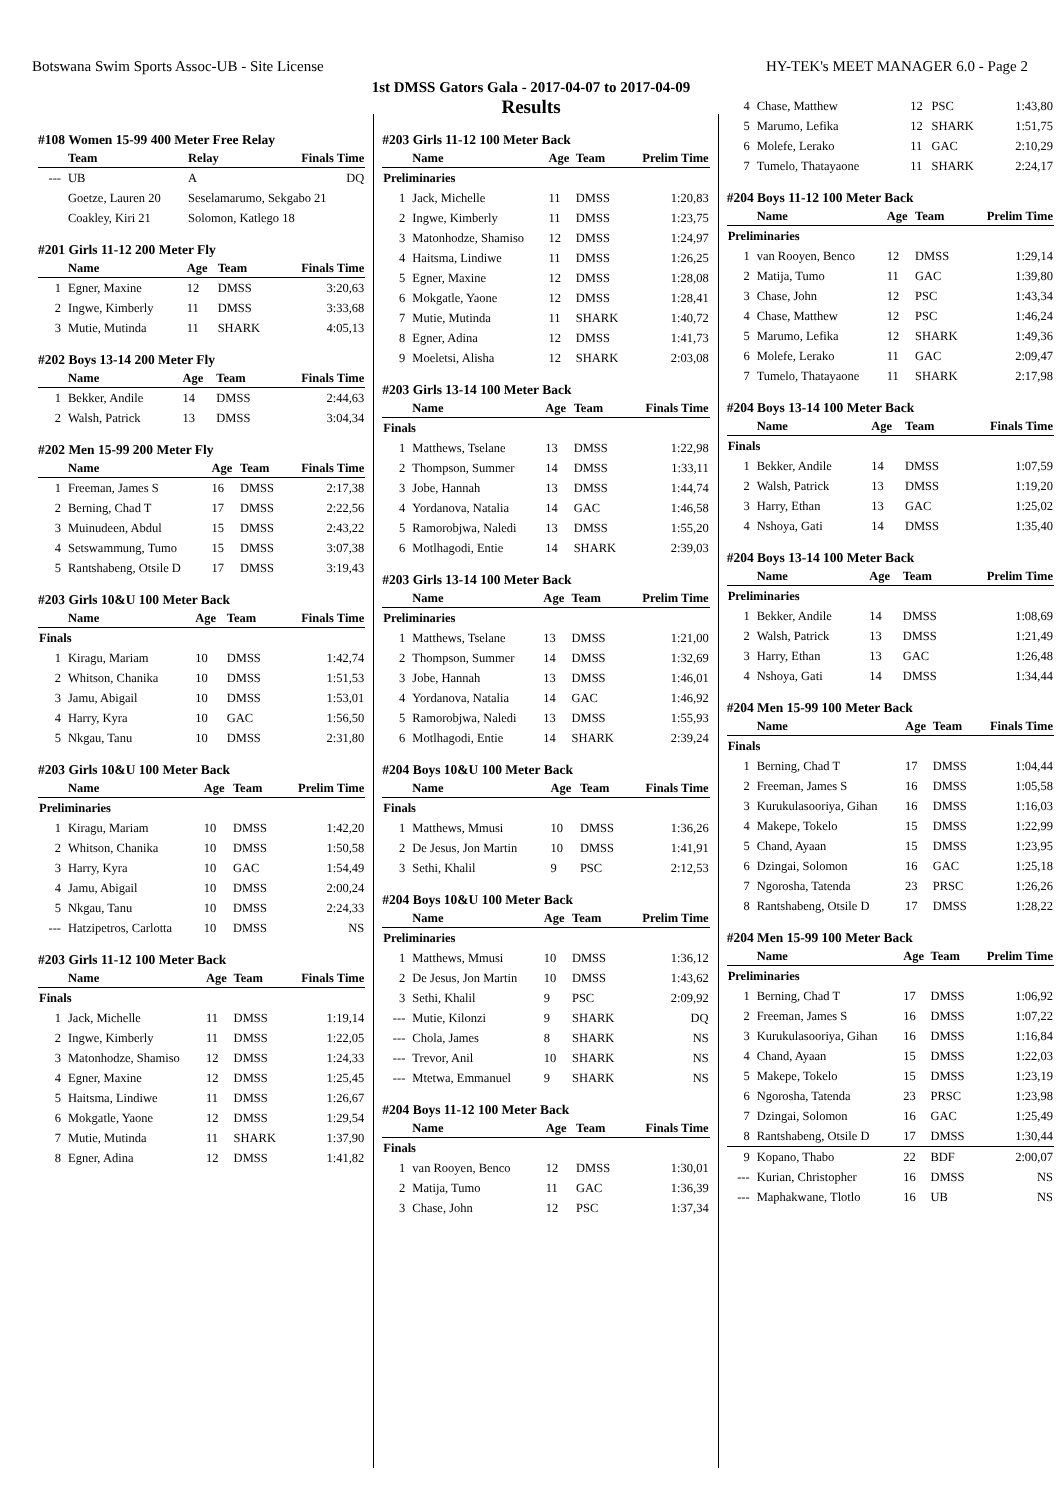Botswana Swim Sports Assoc-UB - Site License HY-TEK's MEET MANAGER 6.0 - Page 2
1st DMSS Gators Gala - 2017-04-07 to 2017-04-09
Results
#108 Women 15-99 400 Meter Free Relay
| | Team | Relay | Finals Time |
| --- | --- | --- | --- |
| --- | UB | A | DQ |
| | Goetze, Lauren 20 | Seselamarumo, Sekgabo 21 | |
| | Coakley, Kiri 21 | Solomon, Katlego 18 | |
#201 Girls 11-12 200 Meter Fly
| | Name | Age | Team | Finals Time |
| --- | --- | --- | --- | --- |
| 1 | Egner, Maxine | 12 | DMSS | 3:20,63 |
| 2 | Ingwe, Kimberly | 11 | DMSS | 3:33,68 |
| 3 | Mutie, Mutinda | 11 | SHARK | 4:05,13 |
#202 Boys 13-14 200 Meter Fly
| | Name | Age | Team | Finals Time |
| --- | --- | --- | --- | --- |
| 1 | Bekker, Andile | 14 | DMSS | 2:44,63 |
| 2 | Walsh, Patrick | 13 | DMSS | 3:04,34 |
#202 Men 15-99 200 Meter Fly
| | Name | Age | Team | Finals Time |
| --- | --- | --- | --- | --- |
| 1 | Freeman, James S | 16 | DMSS | 2:17,38 |
| 2 | Berning, Chad T | 17 | DMSS | 2:22,56 |
| 3 | Muinudeen, Abdul | 15 | DMSS | 2:43,22 |
| 4 | Setswammung, Tumo | 15 | DMSS | 3:07,38 |
| 5 | Rantshabeng, Otsile D | 17 | DMSS | 3:19,43 |
#203 Girls 10&U 100 Meter Back
| | Name | Age | Team | Finals Time |
| --- | --- | --- | --- | --- |
| Finals | | | | |
| 1 | Kiragu, Mariam | 10 | DMSS | 1:42,74 |
| 2 | Whitson, Chanika | 10 | DMSS | 1:51,53 |
| 3 | Jamu, Abigail | 10 | DMSS | 1:53,01 |
| 4 | Harry, Kyra | 10 | GAC | 1:56,50 |
| 5 | Nkgau, Tanu | 10 | DMSS | 2:31,80 |
#203 Girls 10&U 100 Meter Back
| | Name | Age | Team | Prelim Time |
| --- | --- | --- | --- | --- |
| Preliminaries | | | | |
| 1 | Kiragu, Mariam | 10 | DMSS | 1:42,20 |
| 2 | Whitson, Chanika | 10 | DMSS | 1:50,58 |
| 3 | Harry, Kyra | 10 | GAC | 1:54,49 |
| 4 | Jamu, Abigail | 10 | DMSS | 2:00,24 |
| 5 | Nkgau, Tanu | 10 | DMSS | 2:24,33 |
| --- | Hatzipetros, Carlotta | 10 | DMSS | NS |
#203 Girls 11-12 100 Meter Back
| | Name | Age | Team | Finals Time |
| --- | --- | --- | --- | --- |
| Finals | | | | |
| 1 | Jack, Michelle | 11 | DMSS | 1:19,14 |
| 2 | Ingwe, Kimberly | 11 | DMSS | 1:22,05 |
| 3 | Matonhodze, Shamiso | 12 | DMSS | 1:24,33 |
| 4 | Egner, Maxine | 12 | DMSS | 1:25,45 |
| 5 | Haitsma, Lindiwe | 11 | DMSS | 1:26,67 |
| 6 | Mokgatle, Yaone | 12 | DMSS | 1:29,54 |
| 7 | Mutie, Mutinda | 11 | SHARK | 1:37,90 |
| 8 | Egner, Adina | 12 | DMSS | 1:41,82 |
#203 Girls 11-12 100 Meter Back
| | Name | Age | Team | Prelim Time |
| --- | --- | --- | --- | --- |
| Preliminaries | | | | |
| 1 | Jack, Michelle | 11 | DMSS | 1:20,83 |
| 2 | Ingwe, Kimberly | 11 | DMSS | 1:23,75 |
| 3 | Matonhodze, Shamiso | 12 | DMSS | 1:24,97 |
| 4 | Haitsma, Lindiwe | 11 | DMSS | 1:26,25 |
| 5 | Egner, Maxine | 12 | DMSS | 1:28,08 |
| 6 | Mokgatle, Yaone | 12 | DMSS | 1:28,41 |
| 7 | Mutie, Mutinda | 11 | SHARK | 1:40,72 |
| 8 | Egner, Adina | 12 | DMSS | 1:41,73 |
| 9 | Moeletsi, Alisha | 12 | SHARK | 2:03,08 |
#203 Girls 13-14 100 Meter Back
| | Name | Age | Team | Finals Time |
| --- | --- | --- | --- | --- |
| Finals | | | | |
| 1 | Matthews, Tselane | 13 | DMSS | 1:22,98 |
| 2 | Thompson, Summer | 14 | DMSS | 1:33,11 |
| 3 | Jobe, Hannah | 13 | DMSS | 1:44,74 |
| 4 | Yordanova, Natalia | 14 | GAC | 1:46,58 |
| 5 | Ramorobjwa, Naledi | 13 | DMSS | 1:55,20 |
| 6 | Motlhagodi, Entie | 14 | SHARK | 2:39,03 |
#203 Girls 13-14 100 Meter Back
| | Name | Age | Team | Prelim Time |
| --- | --- | --- | --- | --- |
| Preliminaries | | | | |
| 1 | Matthews, Tselane | 13 | DMSS | 1:21,00 |
| 2 | Thompson, Summer | 14 | DMSS | 1:32,69 |
| 3 | Jobe, Hannah | 13 | DMSS | 1:46,01 |
| 4 | Yordanova, Natalia | 14 | GAC | 1:46,92 |
| 5 | Ramorobjwa, Naledi | 13 | DMSS | 1:55,93 |
| 6 | Motlhagodi, Entie | 14 | SHARK | 2:39,24 |
#204 Boys 10&U 100 Meter Back
| | Name | Age | Team | Finals Time |
| --- | --- | --- | --- | --- |
| Finals | | | | |
| 1 | Matthews, Mmusi | 10 | DMSS | 1:36,26 |
| 2 | De Jesus, Jon Martin | 10 | DMSS | 1:41,91 |
| 3 | Sethi, Khalil | 9 | PSC | 2:12,53 |
#204 Boys 10&U 100 Meter Back
| | Name | Age | Team | Prelim Time |
| --- | --- | --- | --- | --- |
| Preliminaries | | | | |
| 1 | Matthews, Mmusi | 10 | DMSS | 1:36,12 |
| 2 | De Jesus, Jon Martin | 10 | DMSS | 1:43,62 |
| 3 | Sethi, Khalil | 9 | PSC | 2:09,92 |
| --- | Mutie, Kilonzi | 9 | SHARK | DQ |
| --- | Chola, James | 8 | SHARK | NS |
| --- | Trevor, Anil | 10 | SHARK | NS |
| --- | Mtetwa, Emmanuel | 9 | SHARK | NS |
#204 Boys 11-12 100 Meter Back
| | Name | Age | Team | Finals Time |
| --- | --- | --- | --- | --- |
| Finals | | | | |
| 1 | van Rooyen, Benco | 12 | DMSS | 1:30,01 |
| 2 | Matija, Tumo | 11 | GAC | 1:36,39 |
| 3 | Chase, John | 12 | PSC | 1:37,34 |
| 4 | Chase, Matthew | 12 | PSC | 1:43,80 |
| 5 | Marumo, Lefika | 12 | SHARK | 1:51,75 |
| 6 | Molefe, Lerako | 11 | GAC | 2:10,29 |
| 7 | Tumelo, Thatayaone | 11 | SHARK | 2:24,17 |
#204 Boys 11-12 100 Meter Back
| | Name | Age | Team | Prelim Time |
| --- | --- | --- | --- | --- |
| Preliminaries | | | | |
| 1 | van Rooyen, Benco | 12 | DMSS | 1:29,14 |
| 2 | Matija, Tumo | 11 | GAC | 1:39,80 |
| 3 | Chase, John | 12 | PSC | 1:43,34 |
| 4 | Chase, Matthew | 12 | PSC | 1:46,24 |
| 5 | Marumo, Lefika | 12 | SHARK | 1:49,36 |
| 6 | Molefe, Lerako | 11 | GAC | 2:09,47 |
| 7 | Tumelo, Thatayaone | 11 | SHARK | 2:17,98 |
#204 Boys 13-14 100 Meter Back
| | Name | Age | Team | Finals Time |
| --- | --- | --- | --- | --- |
| Finals | | | | |
| 1 | Bekker, Andile | 14 | DMSS | 1:07,59 |
| 2 | Walsh, Patrick | 13 | DMSS | 1:19,20 |
| 3 | Harry, Ethan | 13 | GAC | 1:25,02 |
| 4 | Nshoya, Gati | 14 | DMSS | 1:35,40 |
#204 Boys 13-14 100 Meter Back
| | Name | Age | Team | Prelim Time |
| --- | --- | --- | --- | --- |
| Preliminaries | | | | |
| 1 | Bekker, Andile | 14 | DMSS | 1:08,69 |
| 2 | Walsh, Patrick | 13 | DMSS | 1:21,49 |
| 3 | Harry, Ethan | 13 | GAC | 1:26,48 |
| 4 | Nshoya, Gati | 14 | DMSS | 1:34,44 |
#204 Men 15-99 100 Meter Back
| | Name | Age | Team | Finals Time |
| --- | --- | --- | --- | --- |
| Finals | | | | |
| 1 | Berning, Chad T | 17 | DMSS | 1:04,44 |
| 2 | Freeman, James S | 16 | DMSS | 1:05,58 |
| 3 | Kurukulasooriya, Gihan | 16 | DMSS | 1:16,03 |
| 4 | Makepe, Tokelo | 15 | DMSS | 1:22,99 |
| 5 | Chand, Ayaan | 15 | DMSS | 1:23,95 |
| 6 | Dzingai, Solomon | 16 | GAC | 1:25,18 |
| 7 | Ngorosha, Tatenda | 23 | PRSC | 1:26,26 |
| 8 | Rantshabeng, Otsile D | 17 | DMSS | 1:28,22 |
#204 Men 15-99 100 Meter Back
| | Name | Age | Team | Prelim Time |
| --- | --- | --- | --- | --- |
| Preliminaries | | | | |
| 1 | Berning, Chad T | 17 | DMSS | 1:06,92 |
| 2 | Freeman, James S | 16 | DMSS | 1:07,22 |
| 3 | Kurukulasooriya, Gihan | 16 | DMSS | 1:16,84 |
| 4 | Chand, Ayaan | 15 | DMSS | 1:22,03 |
| 5 | Makepe, Tokelo | 15 | DMSS | 1:23,19 |
| 6 | Ngorosha, Tatenda | 23 | PRSC | 1:23,98 |
| 7 | Dzingai, Solomon | 16 | GAC | 1:25,49 |
| 8 | Rantshabeng, Otsile D | 17 | DMSS | 1:30,44 |
| 9 | Kopano, Thabo | 22 | BDF | 2:00,07 |
| --- | Kurian, Christopher | 16 | DMSS | NS |
| --- | Maphakwane, Tlotlo | 16 | UB | NS |